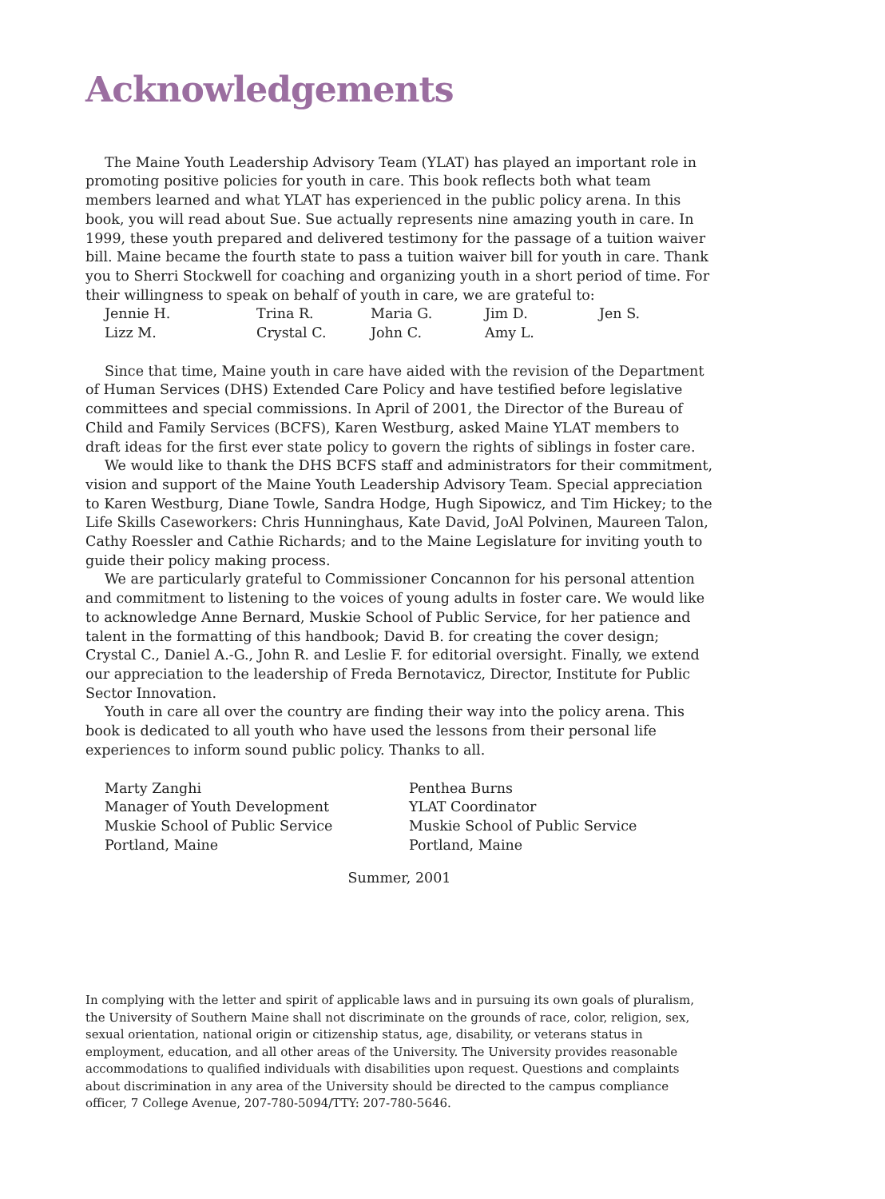Acknowledgements
The Maine Youth Leadership Advisory Team (YLAT) has played an important role in promoting positive policies for youth in care. This book reflects both what team members learned and what YLAT has experienced in the public policy arena. In this book, you will read about Sue. Sue actually represents nine amazing youth in care. In 1999, these youth prepared and delivered testimony for the passage of a tuition waiver bill. Maine became the fourth state to pass a tuition waiver bill for youth in care. Thank you to Sherri Stockwell for coaching and organizing youth in a short period of time. For their willingness to speak on behalf of youth in care, we are grateful to:
Jennie H. Trina R. Maria G. Jim D. Jen S. Lizz M. Crystal C. John C. Amy L.
Since that time, Maine youth in care have aided with the revision of the Department of Human Services (DHS) Extended Care Policy and have testified before legislative committees and special commissions. In April of 2001, the Director of the Bureau of Child and Family Services (BCFS), Karen Westburg, asked Maine YLAT members to draft ideas for the first ever state policy to govern the rights of siblings in foster care.
We would like to thank the DHS BCFS staff and administrators for their commitment, vision and support of the Maine Youth Leadership Advisory Team. Special appreciation to Karen Westburg, Diane Towle, Sandra Hodge, Hugh Sipowicz, and Tim Hickey; to the Life Skills Caseworkers: Chris Hunninghaus, Kate David, JoAl Polvinen, Maureen Talon, Cathy Roessler and Cathie Richards; and to the Maine Legislature for inviting youth to guide their policy making process.
We are particularly grateful to Commissioner Concannon for his personal attention and commitment to listening to the voices of young adults in foster care. We would like to acknowledge Anne Bernard, Muskie School of Public Service, for her patience and talent in the formatting of this handbook; David B. for creating the cover design; Crystal C., Daniel A.-G., John R. and Leslie F. for editorial oversight. Finally, we extend our appreciation to the leadership of Freda Bernotavicz, Director, Institute for Public Sector Innovation.
Youth in care all over the country are finding their way into the policy arena. This book is dedicated to all youth who have used the lessons from their personal life experiences to inform sound public policy. Thanks to all.
Marty Zanghi
Manager of Youth Development
Muskie School of Public Service
Portland, Maine
Penthea Burns
YLAT Coordinator
Muskie School of Public Service
Portland, Maine
Summer, 2001
In complying with the letter and spirit of applicable laws and in pursuing its own goals of pluralism, the University of Southern Maine shall not discriminate on the grounds of race, color, religion, sex, sexual orientation, national origin or citizenship status, age, disability, or veterans status in employment, education, and all other areas of the University. The University provides reasonable accommodations to qualified individuals with disabilities upon request. Questions and complaints about discrimination in any area of the University should be directed to the campus compliance officer, 7 College Avenue, 207-780-5094/TTY: 207-780-5646.